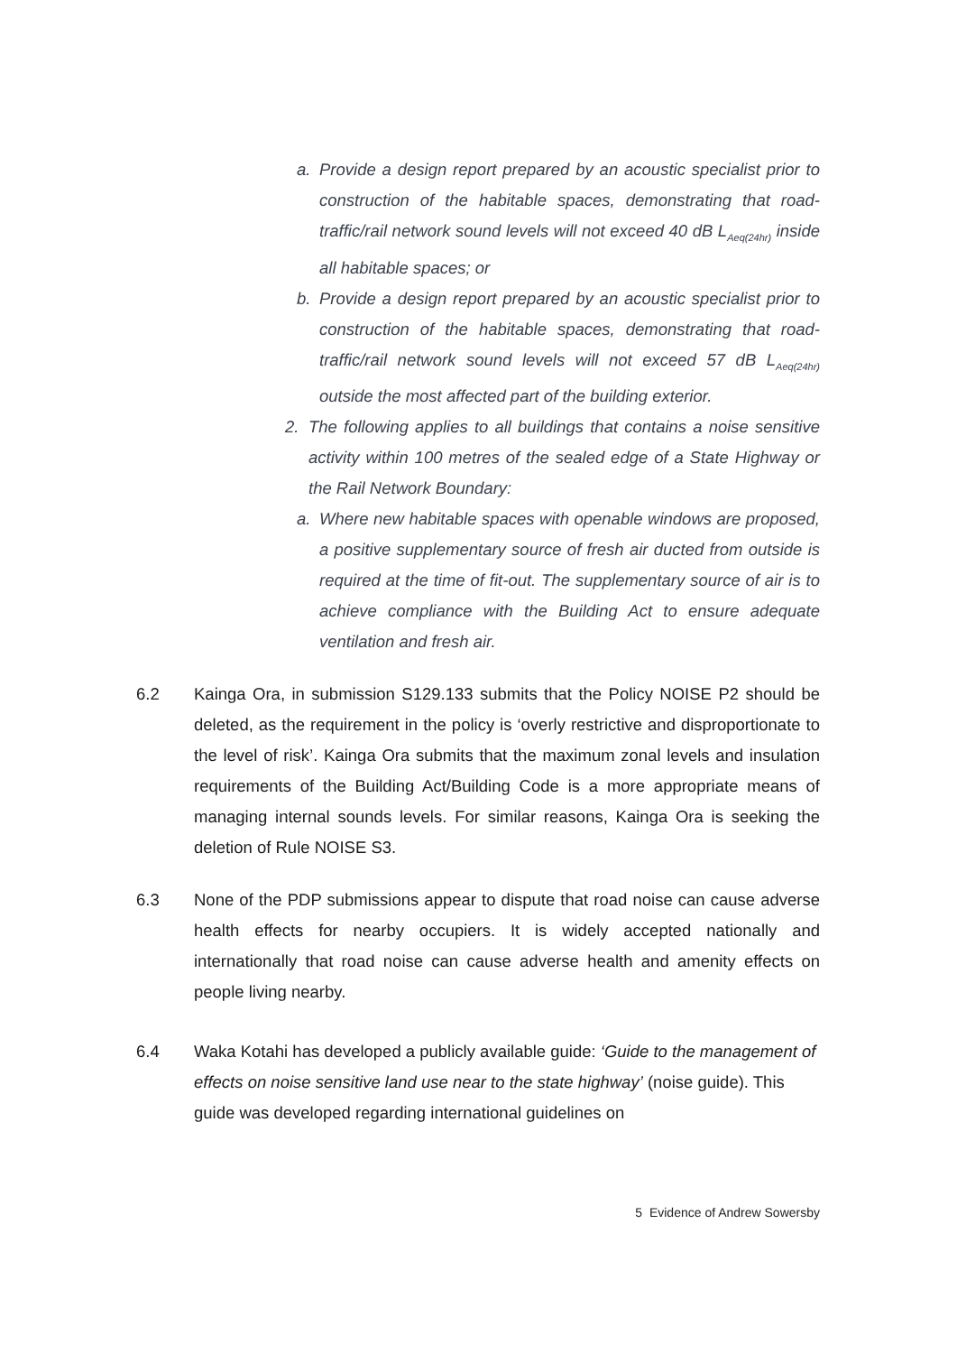a. Provide a design report prepared by an acoustic specialist prior to construction of the habitable spaces, demonstrating that road-traffic/rail network sound levels will not exceed 40 dB L<sub>Aeq(24hr)</sub> inside all habitable spaces; or
b. Provide a design report prepared by an acoustic specialist prior to construction of the habitable spaces, demonstrating that road-traffic/rail network sound levels will not exceed 57 dB L<sub>Aeq(24hr)</sub> outside the most affected part of the building exterior.
2. The following applies to all buildings that contains a noise sensitive activity within 100 metres of the sealed edge of a State Highway or the Rail Network Boundary:
a. Where new habitable spaces with openable windows are proposed, a positive supplementary source of fresh air ducted from outside is required at the time of fit-out. The supplementary source of air is to achieve compliance with the Building Act to ensure adequate ventilation and fresh air.
6.2 Kainga Ora, in submission S129.133 submits that the Policy NOISE P2 should be deleted, as the requirement in the policy is ‘overly restrictive and disproportionate to the level of risk’. Kainga Ora submits that the maximum zonal levels and insulation requirements of the Building Act/Building Code is a more appropriate means of managing internal sounds levels. For similar reasons, Kainga Ora is seeking the deletion of Rule NOISE S3.
6.3 None of the PDP submissions appear to dispute that road noise can cause adverse health effects for nearby occupiers. It is widely accepted nationally and internationally that road noise can cause adverse health and amenity effects on people living nearby.
6.4 Waka Kotahi has developed a publicly available guide: ‘Guide to the management of effects on noise sensitive land use near to the state highway’ (noise guide). This guide was developed regarding international guidelines on
5 Evidence of Andrew Sowersby